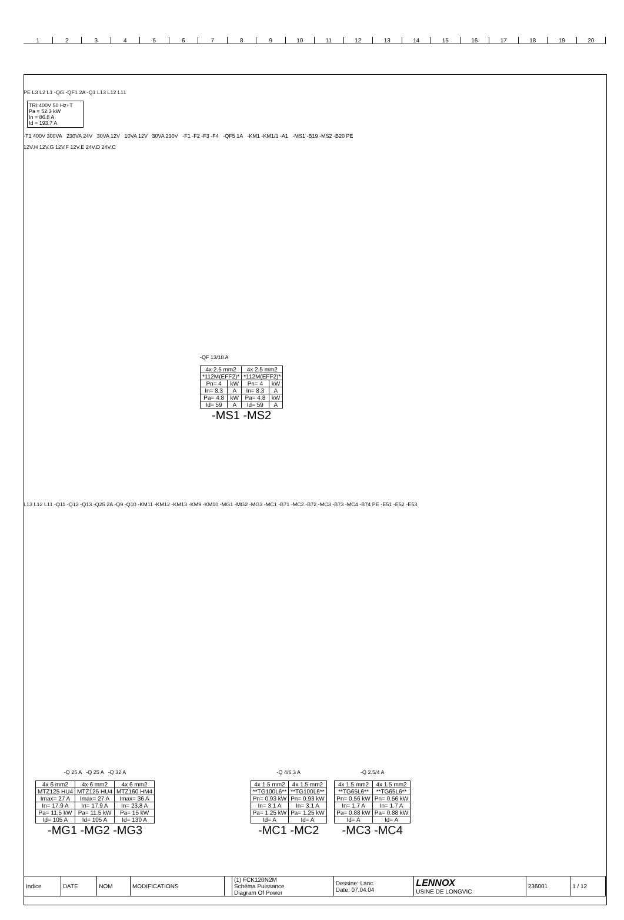1 2 3 4 5 6 7 8 9 10 11 12 13 14 15 16 17 18 19 20
PE L3 L2 L1 -QG -QF1 2A -Q1 L13 L12 L11
TRI:400V 50 Hz+T
Pa = 52.3 kW
In = 86.8 A
Id = 193.7 A
-T1 400V 300VA 230VA 24V 30VA 12V 10VA 12V 30VA 230V -F1 -F2 -F3 -F4 -QF5 1A -KM1 -KM1/1 -A1 -MS1 -B19 -MS2 -B20 PE
12V.H 12V.G 12V.F 12V.E 24V.D 24V.C
-QF 13/18 A
| 4x 2.5 mm2 | | 4x 2.5 mm2 | |
| *112M(EFF2)* | | *112M(EFF2)* | |
| Pn= 4 | kW | Pn= 4 | kW |
| In= 8.3 | A | In= 8.3 | A |
| Pa= 4.8 | kW | Pa= 4.8 | kW |
| Id= 59 | A | Id= 59 | A |
-MS1 -MS2
L13 L12 L11 -Q11 -Q12 -Q13 -Q25 2A -Q9 -Q10 -KM11 -KM12 -KM13 -KM9 -KM10 -MG1 -MG2 -MG3 -MC1 -B71 -MC2 -B72 -MC3 -B73 -MC4 -B74 PE -E51 -E52 -E53
-Q 25 A -Q 25 A -Q 32 A
| 4x 6 mm2 | 4x 6 mm2 | 4x 6 mm2 |
| MTZ125 HU4 | MTZ125 HU4 | MTZ160 HM4 |
| Imax= 27 A | Imax= 27 A | Imax= 36 A |
| In= 17.9 A | In= 17.9 A | In= 23.8 A |
| Pa= 11.5 kW | Pa= 11.5 kW | Pa= 15 kW |
| Id= 105 A | Id= 105 A | Id= 130 A |
-MG1 -MG2 -MG3
-Q 4/6.3 A
| 4x 1.5 mm2 | 4x 1.5 mm2 |
| **TG100L6** | **TG100L6** |
| Pn= 0.93 kW | Pn= 0.93 kW |
| In= 3.1 A | In= 3.1 A |
| Pa= 1.25 kW | Pa= 1.25 kW |
| Id= A | Id= A |
-MC1 -MC2
-Q 2.5/4 A
| 4x 1.5 mm2 | 4x 1.5 mm2 |
| **TG65L6** | **TG65L6** |
| Pn= 0.56 kW | Pn= 0.56 kW |
| In= 1.7 A | In= 1.7 A |
| Pa= 0.88 kW | Pa= 0.88 kW |
| Id= A | Id= A |
-MC3 -MC4
| Indice | DATE | NOM | MODIFICATIONS | | (1) FCK120N2M Schéma Puissance Diagram Of Power | Dessine: Lanc. Date: 07.04.04 | LENNOX USINE DE LONGVIC | 236001 | 1 / 12 |